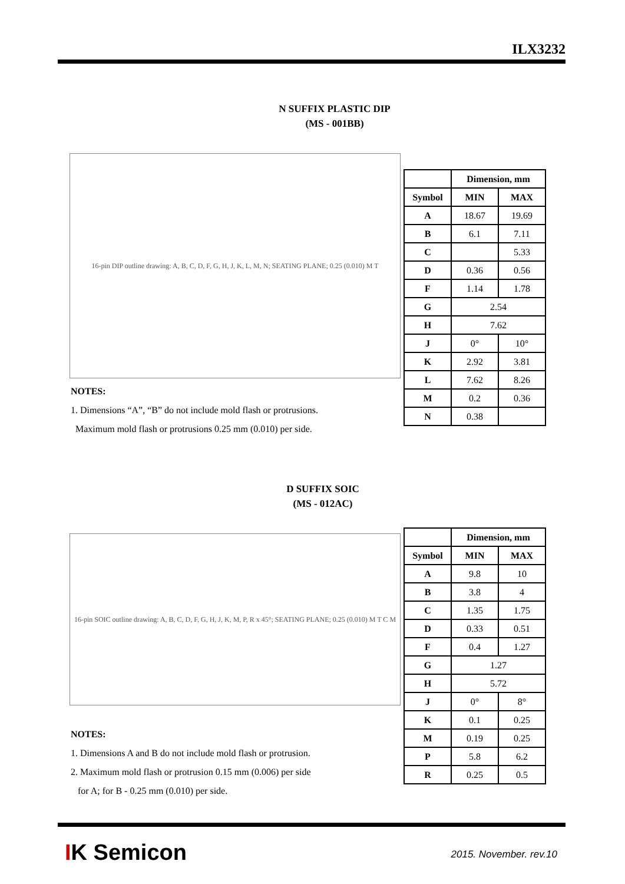ILX3232
N SUFFIX PLASTIC DIP
(MS - 001BB)
16-pin DIP outline drawing: A, B, C, D, F, G, H, J, K, L, M, N; SEATING PLANE; 0.25 (0.010) M T
NOTES:
1. Dimensions “A”, “B” do not include mold flash or protrusions.
Maximum mold flash or protrusions 0.25 mm (0.010) per side.
| | Dimension, mm | |
| --- | --- | --- |
| Symbol | MIN | MAX |
| A | 18.67 | 19.69 |
| B | 6.1 | 7.11 |
| C | | 5.33 |
| D | 0.36 | 0.56 |
| F | 1.14 | 1.78 |
| G | 2.54 | |
| H | 7.62 | |
| J | 0° | 10° |
| K | 2.92 | 3.81 |
| L | 7.62 | 8.26 |
| M | 0.2 | 0.36 |
| N | 0.38 | |
D SUFFIX SOIC
(MS - 012AC)
16-pin SOIC outline drawing: A, B, C, D, F, G, H, J, K, M, P, R x 45°; SEATING PLANE; 0.25 (0.010) M T C M
NOTES:
1. Dimensions A and B do not include mold flash or protrusion.
2. Maximum mold flash or protrusion 0.15 mm (0.006) per side
for A; for B ‑ 0.25 mm (0.010) per side.
| | Dimension, mm | |
| --- | --- | --- |
| Symbol | MIN | MAX |
| A | 9.8 | 10 |
| B | 3.8 | 4 |
| C | 1.35 | 1.75 |
| D | 0.33 | 0.51 |
| F | 0.4 | 1.27 |
| G | 1.27 | |
| H | 5.72 | |
| J | 0° | 8° |
| K | 0.1 | 0.25 |
| M | 0.19 | 0.25 |
| P | 5.8 | 6.2 |
| R | 0.25 | 0.5 |
IK Semicon 2015. November. rev.10